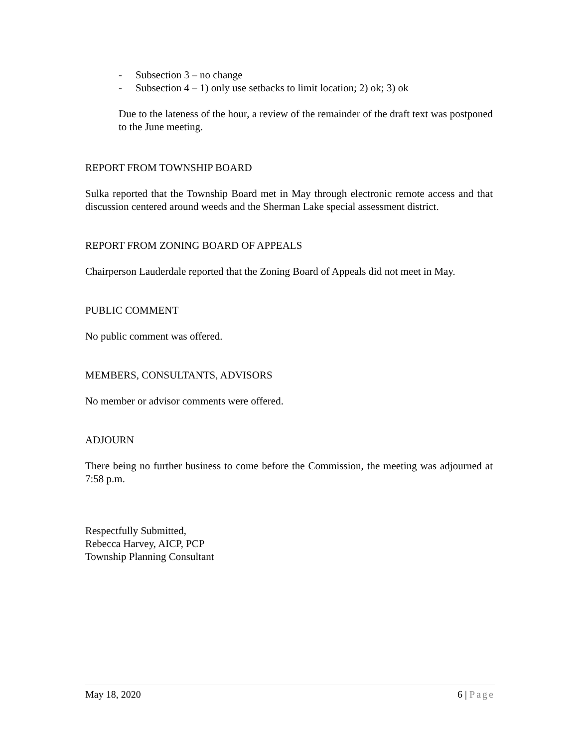- Subsection 3 – no change
- Subsection 4 – 1) only use setbacks to limit location; 2) ok; 3) ok
Due to the lateness of the hour, a review of the remainder of the draft text was postponed to the June meeting.
REPORT FROM TOWNSHIP BOARD
Sulka reported that the Township Board met in May through electronic remote access and that discussion centered around weeds and the Sherman Lake special assessment district.
REPORT FROM ZONING BOARD OF APPEALS
Chairperson Lauderdale reported that the Zoning Board of Appeals did not meet in May.
PUBLIC COMMENT
No public comment was offered.
MEMBERS, CONSULTANTS, ADVISORS
No member or advisor comments were offered.
ADJOURN
There being no further business to come before the Commission, the meeting was adjourned at 7:58 p.m.
Respectfully Submitted,
Rebecca Harvey, AICP, PCP
Township Planning Consultant
May 18, 2020 6 | Page